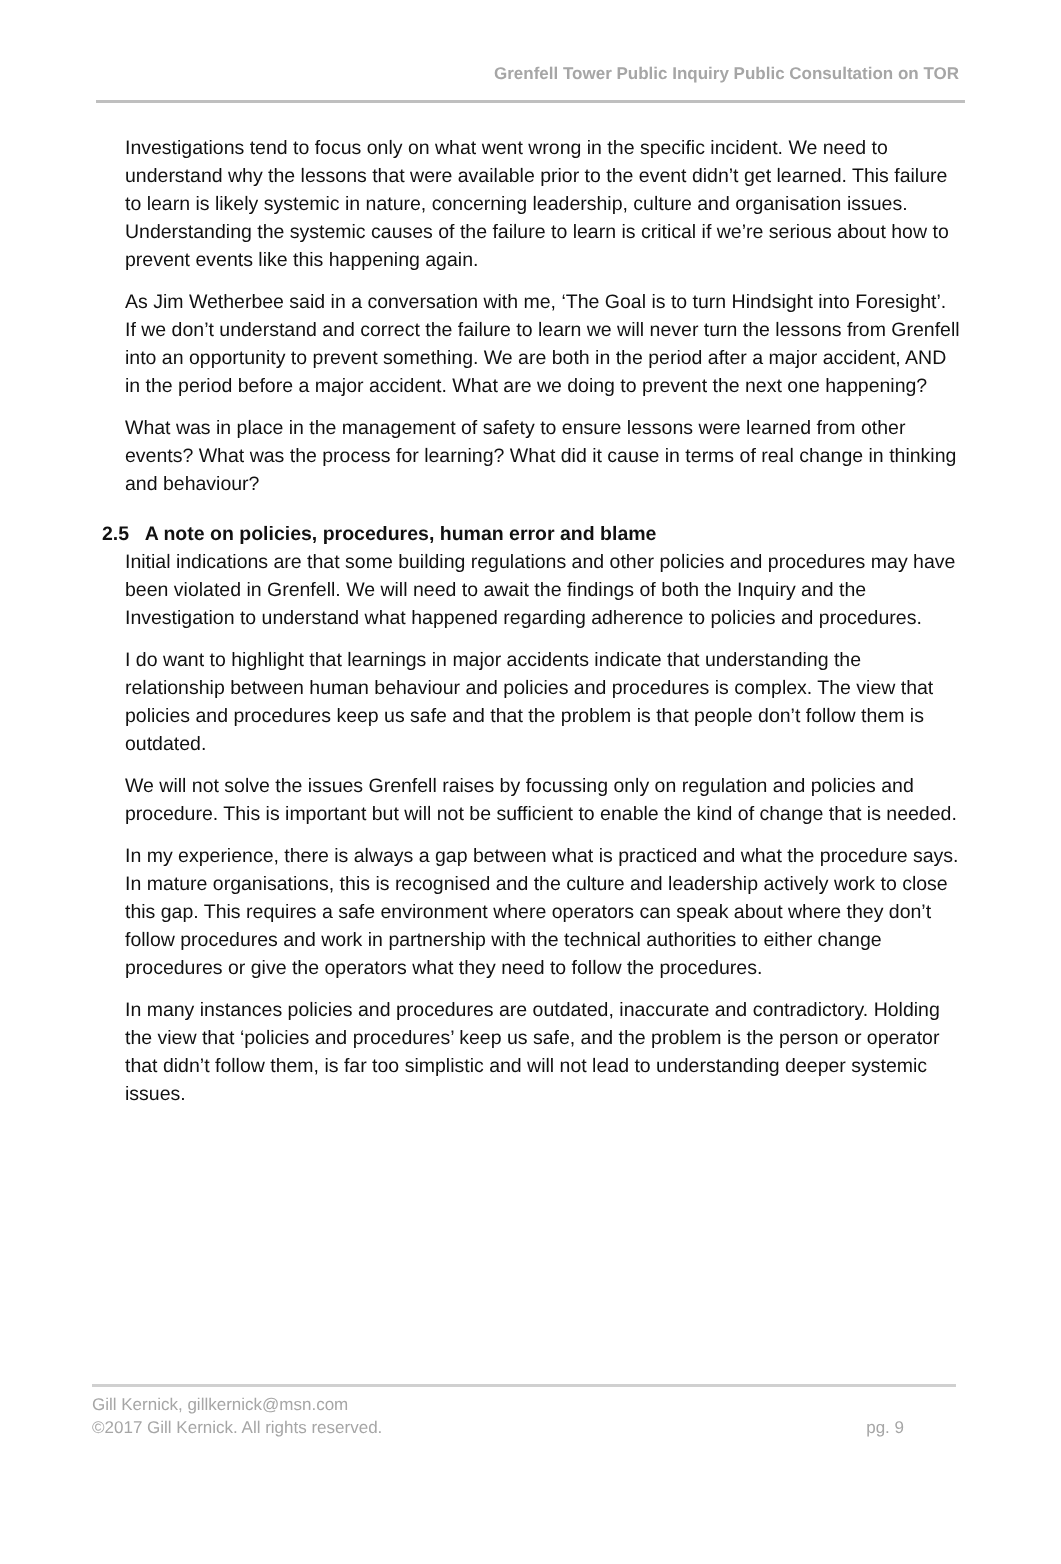Grenfell Tower Public Inquiry Public Consultation on TOR
Investigations tend to focus only on what went wrong in the specific incident. We need to understand why the lessons that were available prior to the event didn’t get learned. This failure to learn is likely systemic in nature, concerning leadership, culture and organisation issues. Understanding the systemic causes of the failure to learn is critical if we’re serious about how to prevent events like this happening again.
As Jim Wetherbee said in a conversation with me, ‘The Goal is to turn Hindsight into Foresight’. If we don’t understand and correct the failure to learn we will never turn the lessons from Grenfell into an opportunity to prevent something. We are both in the period after a major accident, AND in the period before a major accident. What are we doing to prevent the next one happening?
What was in place in the management of safety to ensure lessons were learned from other events? What was the process for learning? What did it cause in terms of real change in thinking and behaviour?
2.5 A note on policies, procedures, human error and blame
Initial indications are that some building regulations and other policies and procedures may have been violated in Grenfell. We will need to await the findings of both the Inquiry and the Investigation to understand what happened regarding adherence to policies and procedures.
I do want to highlight that learnings in major accidents indicate that understanding the relationship between human behaviour and policies and procedures is complex. The view that policies and procedures keep us safe and that the problem is that people don’t follow them is outdated.
We will not solve the issues Grenfell raises by focussing only on regulation and policies and procedure. This is important but will not be sufficient to enable the kind of change that is needed.
In my experience, there is always a gap between what is practiced and what the procedure says. In mature organisations, this is recognised and the culture and leadership actively work to close this gap. This requires a safe environment where operators can speak about where they don’t follow procedures and work in partnership with the technical authorities to either change procedures or give the operators what they need to follow the procedures.
In many instances policies and procedures are outdated, inaccurate and contradictory. Holding the view that ‘policies and procedures’ keep us safe, and the problem is the person or operator that didn’t follow them, is far too simplistic and will not lead to understanding deeper systemic issues.
Gill Kernick, gillkernick@msn.com
©2017 Gill Kernick. All rights reserved. pg. 9